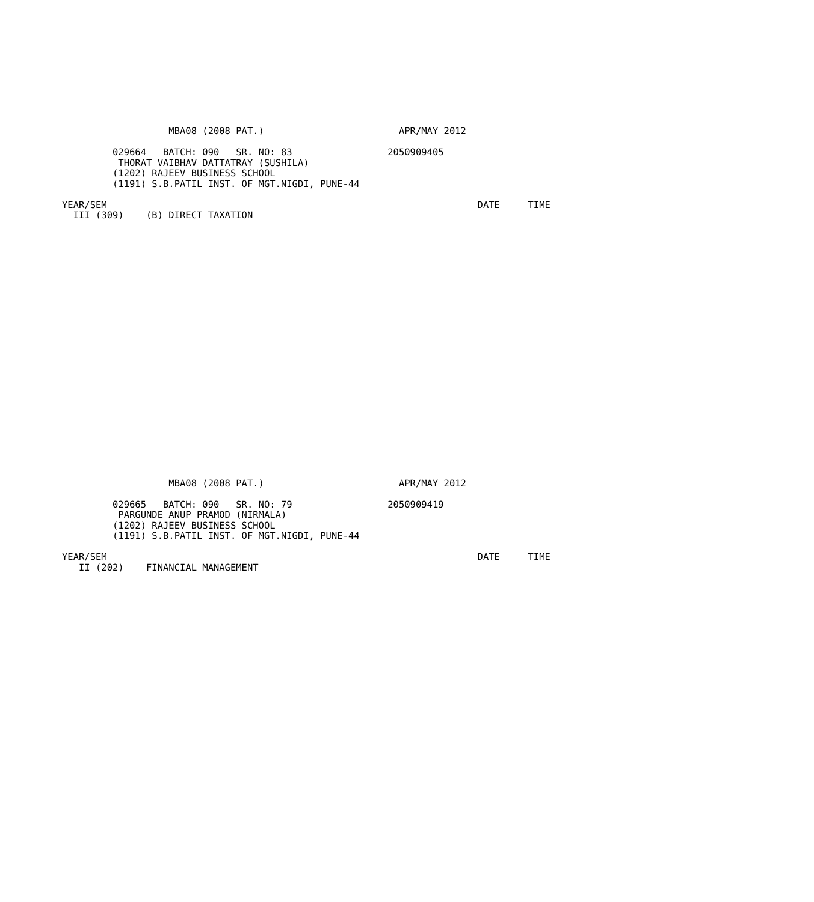MBA08 (2008 PAT.)                        APR/MAY 2012

         029664   BATCH: 090   SR. NO: 83                 2050909405
          THORAT VAIBHAV DATTATRAY (SUSHILA)
         (1202) RAJEEV BUSINESS SCHOOL
         (1191) S.B.PATIL INST. OF MGT.NIGDI, PUNE-44

YEAR/SEM                                                                  DATE     TIME
  III (309)    (B) DIRECT TAXATION
                   MBA08 (2008 PAT.)                        APR/MAY 2012

         029665   BATCH: 090   SR. NO: 79                 2050909419
          PARGUNDE ANUP PRAMOD (NIRMALA)
         (1202) RAJEEV BUSINESS SCHOOL
         (1191) S.B.PATIL INST. OF MGT.NIGDI, PUNE-44

YEAR/SEM                                                                  DATE     TIME
   II (202)    FINANCIAL MANAGEMENT